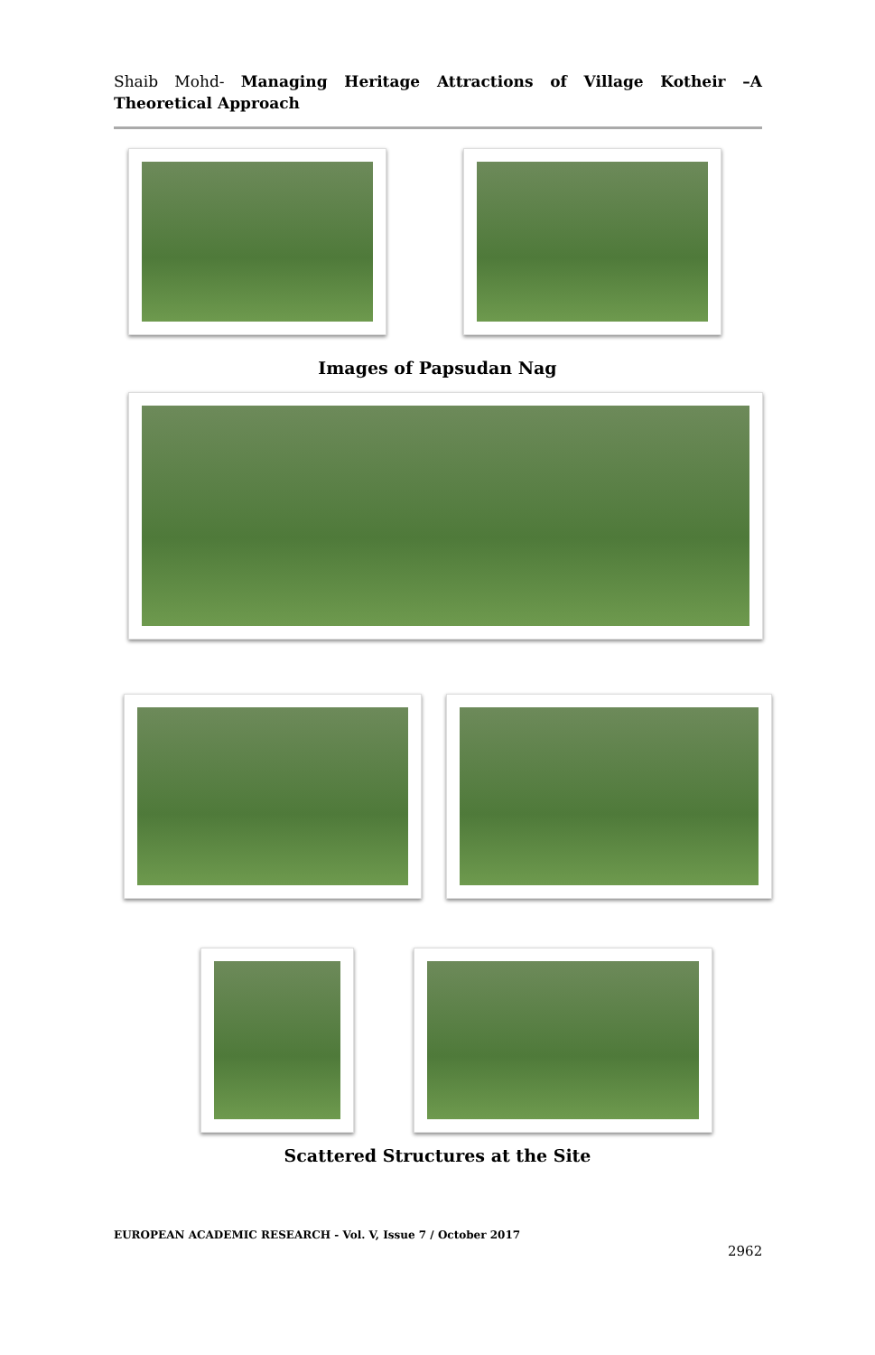Shaib Mohd- Managing Heritage Attractions of Village Kotheir –A Theoretical Approach
Images of Papsudan Nag
Scattered Structures at the Site
EUROPEAN ACADEMIC RESEARCH - Vol. V, Issue 7 / October 2017
2962